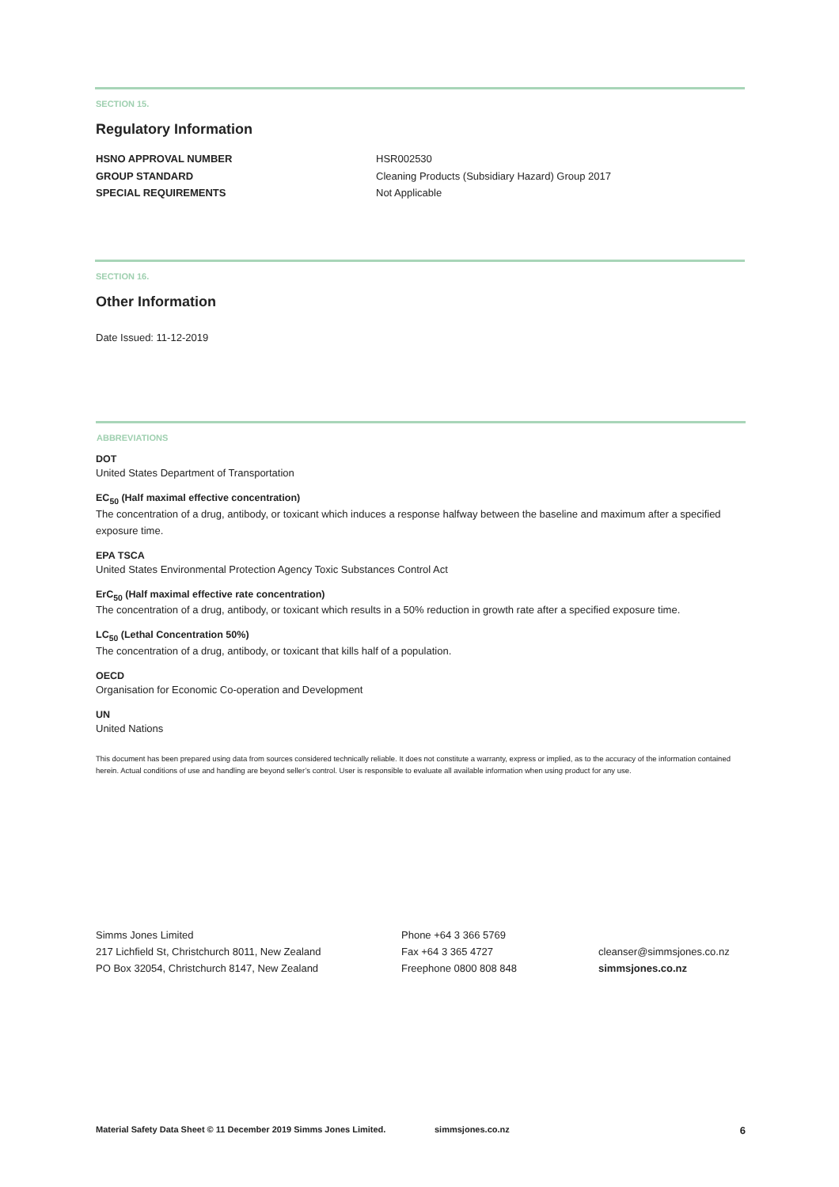SECTION 15.
Regulatory Information
HSNO APPROVAL NUMBER
GROUP STANDARD
SPECIAL REQUIREMENTS
HSR002530
Cleaning Products (Subsidiary Hazard) Group 2017
Not Applicable
SECTION 16.
Other Information
Date Issued: 11-12-2019
ABBREVIATIONS
DOT
United States Department of Transportation
EC<sub>50</sub> (Half maximal effective concentration)
The concentration of a drug, antibody, or toxicant which induces a response halfway between the baseline and maximum after a specified exposure time.
EPA TSCA
United States Environmental Protection Agency Toxic Substances Control Act
ErC<sub>50</sub> (Half maximal effective rate concentration)
The concentration of a drug, antibody, or toxicant which results in a 50% reduction in growth rate after a specified exposure time.
LC<sub>50</sub> (Lethal Concentration 50%)
The concentration of a drug, antibody, or toxicant that kills half of a population.
OECD
Organisation for Economic Co-operation and Development
UN
United Nations
This document has been prepared using data from sources considered technically reliable. It does not constitute a warranty, express or implied, as to the accuracy of the information contained herein. Actual conditions of use and handling are beyond seller’s control. User is responsible to evaluate all available information when using product for any use.
Simms Jones Limited
217 Lichfield St, Christchurch 8011, New Zealand
PO Box 32054, Christchurch 8147, New Zealand
Phone +64 3 366 5769
Fax +64 3 365 4727
Freephone 0800 808 848
cleanser@simmsjones.co.nz
simmsjones.co.nz
Material Safety Data Sheet © 11 December 2019 Simms Jones Limited. simmsjones.co.nz 6